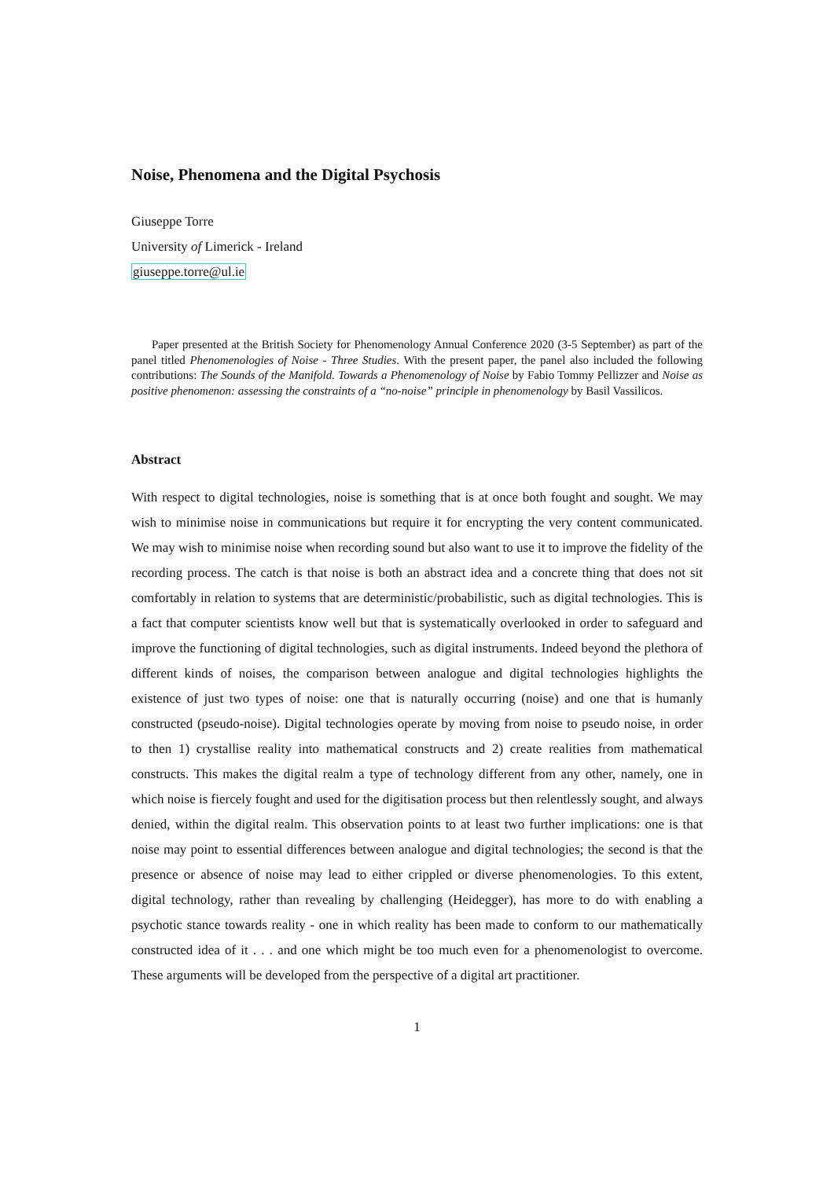Noise, Phenomena and the Digital Psychosis
Giuseppe Torre
University of Limerick - Ireland
giuseppe.torre@ul.ie
Paper presented at the British Society for Phenomenology Annual Conference 2020 (3-5 September) as part of the panel titled Phenomenologies of Noise - Three Studies. With the present paper, the panel also included the following contributions: The Sounds of the Manifold. Towards a Phenomenology of Noise by Fabio Tommy Pellizzer and Noise as positive phenomenon: assessing the constraints of a “no-noise” principle in phenomenology by Basil Vassilicos.
Abstract
With respect to digital technologies, noise is something that is at once both fought and sought. We may wish to minimise noise in communications but require it for encrypting the very content communicated. We may wish to minimise noise when recording sound but also want to use it to improve the fidelity of the recording process. The catch is that noise is both an abstract idea and a concrete thing that does not sit comfortably in relation to systems that are deterministic/probabilistic, such as digital technologies. This is a fact that computer scientists know well but that is systematically overlooked in order to safeguard and improve the functioning of digital technologies, such as digital instruments. Indeed beyond the plethora of different kinds of noises, the comparison between analogue and digital technologies highlights the existence of just two types of noise: one that is naturally occurring (noise) and one that is humanly constructed (pseudo-noise). Digital technologies operate by moving from noise to pseudo noise, in order to then 1) crystallise reality into mathematical constructs and 2) create realities from mathematical constructs. This makes the digital realm a type of technology different from any other, namely, one in which noise is fiercely fought and used for the digitisation process but then relentlessly sought, and always denied, within the digital realm. This observation points to at least two further implications: one is that noise may point to essential differences between analogue and digital technologies; the second is that the presence or absence of noise may lead to either crippled or diverse phenomenologies. To this extent, digital technology, rather than revealing by challenging (Heidegger), has more to do with enabling a psychotic stance towards reality - one in which reality has been made to conform to our mathematically constructed idea of it . . . and one which might be too much even for a phenomenologist to overcome. These arguments will be developed from the perspective of a digital art practitioner.
1